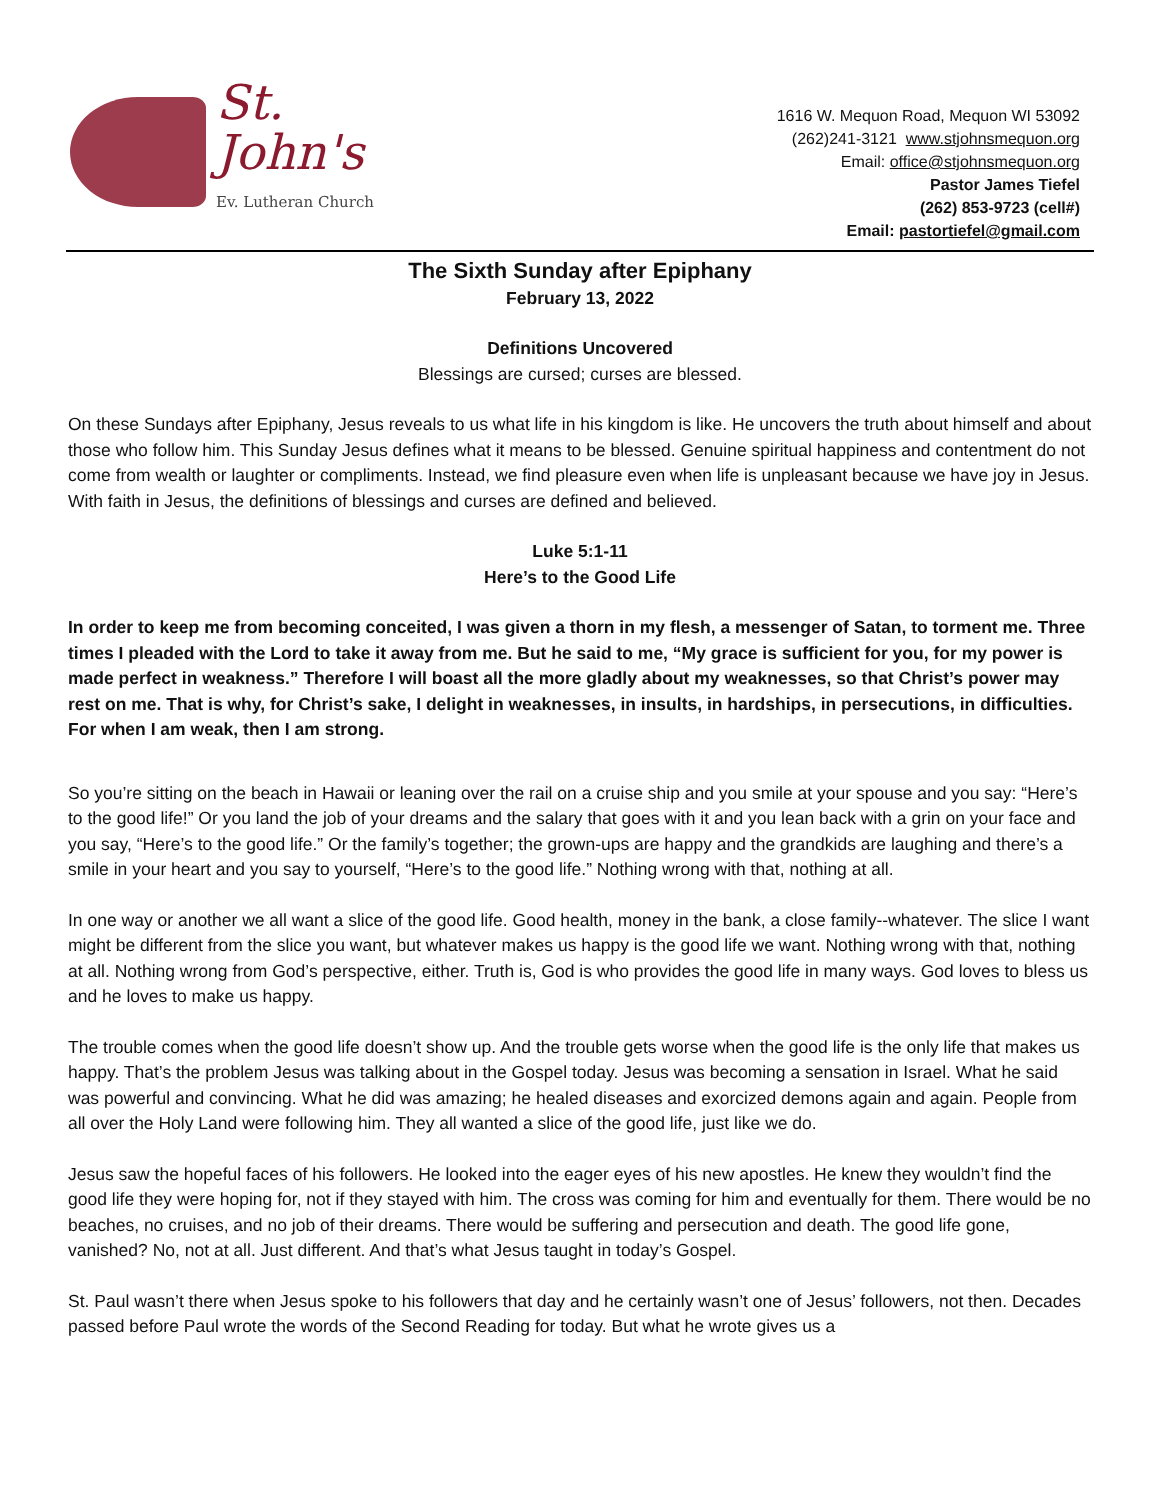St. John's
Ev. Lutheran Church
1616 W. Mequon Road, Mequon WI 53092
(262)241-3121 www.stjohnsmequon.org
Email: office@stjohnsmequon.org
Pastor James Tiefel
(262) 853-9723 (cell#)
Email: pastortiefel@gmail.com
The Sixth Sunday after Epiphany
February 13, 2022
Definitions Uncovered
Blessings are cursed; curses are blessed.
On these Sundays after Epiphany, Jesus reveals to us what life in his kingdom is like. He uncovers the truth about himself and about those who follow him. This Sunday Jesus defines what it means to be blessed. Genuine spiritual happiness and contentment do not come from wealth or laughter or compliments. Instead, we find pleasure even when life is unpleasant because we have joy in Jesus. With faith in Jesus, the definitions of blessings and curses are defined and believed.
Luke 5:1-11
Here’s to the Good Life
In order to keep me from becoming conceited, I was given a thorn in my flesh, a messenger of Satan, to torment me. Three times I pleaded with the Lord to take it away from me. But he said to me, “My grace is sufficient for you, for my power is made perfect in weakness.” Therefore I will boast all the more gladly about my weaknesses, so that Christ’s power may rest on me. That is why, for Christ’s sake, I delight in weaknesses, in insults, in hardships, in persecutions, in difficulties. For when I am weak, then I am strong.
So you’re sitting on the beach in Hawaii or leaning over the rail on a cruise ship and you smile at your spouse and you say: “Here’s to the good life!” Or you land the job of your dreams and the salary that goes with it and you lean back with a grin on your face and you say, “Here’s to the good life.” Or the family’s together; the grown-ups are happy and the grandkids are laughing and there’s a smile in your heart and you say to yourself, “Here’s to the good life.” Nothing wrong with that, nothing at all.
In one way or another we all want a slice of the good life. Good health, money in the bank, a close family--whatever. The slice I want might be different from the slice you want, but whatever makes us happy is the good life we want. Nothing wrong with that, nothing at all. Nothing wrong from God’s perspective, either. Truth is, God is who provides the good life in many ways. God loves to bless us and he loves to make us happy.
The trouble comes when the good life doesn’t show up. And the trouble gets worse when the good life is the only life that makes us happy. That’s the problem Jesus was talking about in the Gospel today. Jesus was becoming a sensation in Israel. What he said was powerful and convincing. What he did was amazing; he healed diseases and exorcized demons again and again. People from all over the Holy Land were following him. They all wanted a slice of the good life, just like we do.
Jesus saw the hopeful faces of his followers. He looked into the eager eyes of his new apostles. He knew they wouldn’t find the good life they were hoping for, not if they stayed with him. The cross was coming for him and eventually for them. There would be no beaches, no cruises, and no job of their dreams. There would be suffering and persecution and death. The good life gone, vanished? No, not at all. Just different. And that’s what Jesus taught in today’s Gospel.
St. Paul wasn’t there when Jesus spoke to his followers that day and he certainly wasn’t one of Jesus’ followers, not then. Decades passed before Paul wrote the words of the Second Reading for today. But what he wrote gives us a